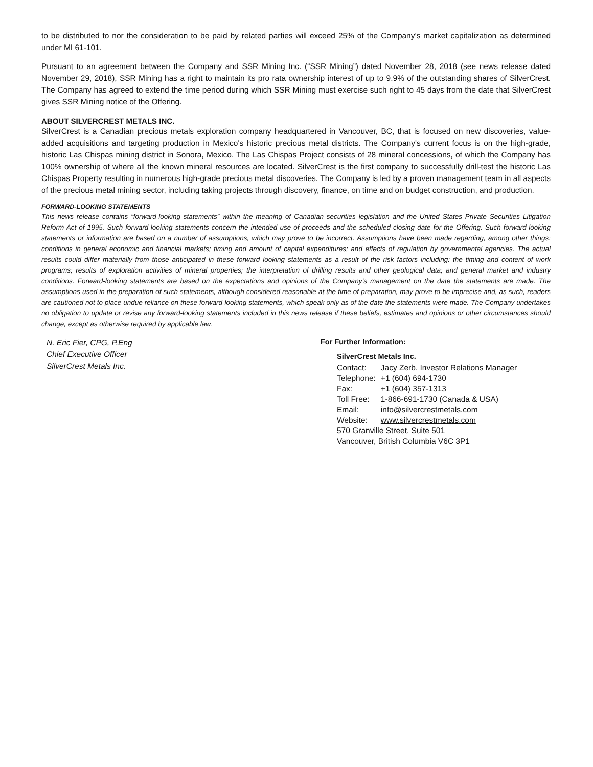to be distributed to nor the consideration to be paid by related parties will exceed 25% of the Company’s market capitalization as determined under MI 61-101.
Pursuant to an agreement between the Company and SSR Mining Inc. (“SSR Mining”) dated November 28, 2018 (see news release dated November 29, 2018), SSR Mining has a right to maintain its pro rata ownership interest of up to 9.9% of the outstanding shares of SilverCrest. The Company has agreed to extend the time period during which SSR Mining must exercise such right to 45 days from the date that SilverCrest gives SSR Mining notice of the Offering.
ABOUT SILVERCREST METALS INC.
SilverCrest is a Canadian precious metals exploration company headquartered in Vancouver, BC, that is focused on new discoveries, value-added acquisitions and targeting production in Mexico's historic precious metal districts. The Company's current focus is on the high-grade, historic Las Chispas mining district in Sonora, Mexico. The Las Chispas Project consists of 28 mineral concessions, of which the Company has 100% ownership of where all the known mineral resources are located. SilverCrest is the first company to successfully drill-test the historic Las Chispas Property resulting in numerous high-grade precious metal discoveries. The Company is led by a proven management team in all aspects of the precious metal mining sector, including taking projects through discovery, finance, on time and on budget construction, and production.
FORWARD-LOOKING STATEMENTS
This news release contains “forward-looking statements” within the meaning of Canadian securities legislation and the United States Private Securities Litigation Reform Act of 1995. Such forward-looking statements concern the intended use of proceeds and the scheduled closing date for the Offering. Such forward-looking statements or information are based on a number of assumptions, which may prove to be incorrect. Assumptions have been made regarding, among other things: conditions in general economic and financial markets; timing and amount of capital expenditures; and effects of regulation by governmental agencies. The actual results could differ materially from those anticipated in these forward looking statements as a result of the risk factors including: the timing and content of work programs; results of exploration activities of mineral properties; the interpretation of drilling results and other geological data; and general market and industry conditions. Forward-looking statements are based on the expectations and opinions of the Company’s management on the date the statements are made. The assumptions used in the preparation of such statements, although considered reasonable at the time of preparation, may prove to be imprecise and, as such, readers are cautioned not to place undue reliance on these forward-looking statements, which speak only as of the date the statements were made. The Company undertakes no obligation to update or revise any forward-looking statements included in this news release if these beliefs, estimates and opinions or other circumstances should change, except as otherwise required by applicable law.
N. Eric Fier, CPG, P.Eng
Chief Executive Officer
SilverCrest Metals Inc.
For Further Information:
SilverCrest Metals Inc.
| Contact: | Jacy Zerb, Investor Relations Manager |
| Telephone: | +1 (604) 694-1730 |
| Fax: | +1 (604) 357-1313 |
| Toll Free: | 1-866-691-1730 (Canada & USA) |
| Email: | info@silvercrestmetals.com |
| Website: | www.silvercrestmetals.com |
570 Granville Street, Suite 501
Vancouver, British Columbia V6C 3P1